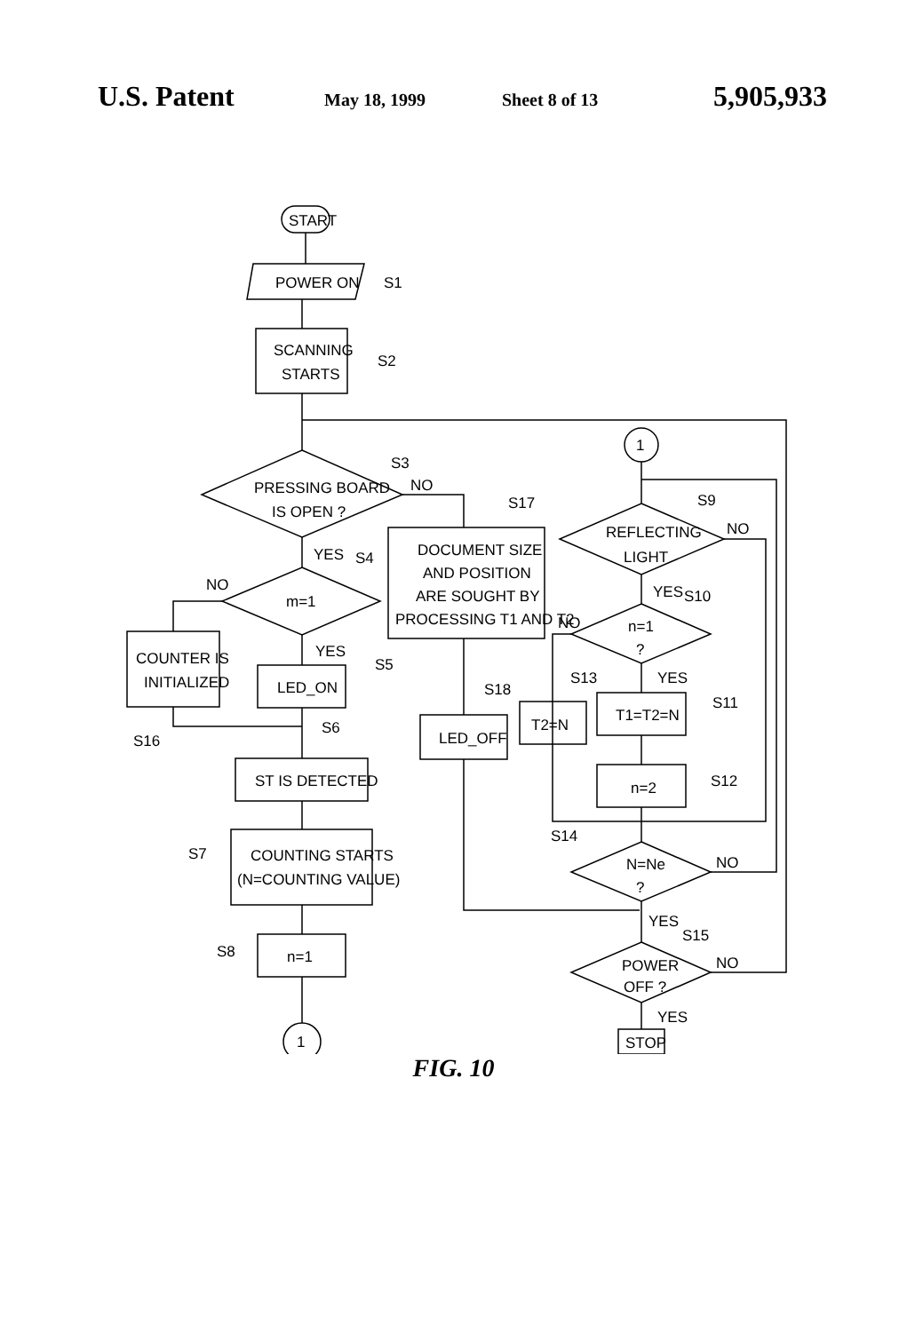U.S. Patent May 18, 1999 Sheet 8 of 13 5,905,933
START
POWER ON
S1
SCANNING
STARTS
S2
PRESSING BOARD
IS OPEN ?
S3
NO
DOCUMENT SIZE
AND POSITION
ARE SOUGHT BY
PROCESSING T1 AND T2
S17
LED_OFF
S18
YES
S4
m=1
NO
COUNTER IS
INITIALIZED
S16
YES
LED_ON
S5
S6
ST IS DETECTED
COUNTING STARTS
(N=COUNTING VALUE)
S7
n=1
S8
1
1
REFLECTING
LIGHT
S9
NO
YES
S10
n=1
?
NO
T2=N
S13
YES
T1=T2=N
S11
n=2
S12
S14
N=Ne
?
NO
YES
S15
POWER
OFF ?
NO
YES
STOP
FIG. 10